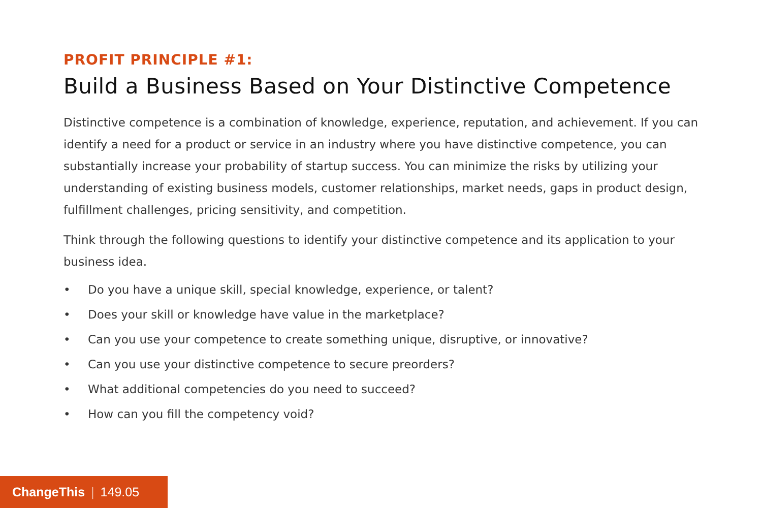PROFIT PRINCIPLE #1:
Build a Business Based on Your Distinctive Competence
Distinctive competence is a combination of knowledge, experience, reputation, and achievement. If you can identify a need for a product or service in an industry where you have distinctive competence, you can substantially increase your probability of startup success. You can minimize the risks by utilizing your understanding of existing business models, customer relationships, market needs, gaps in product design, fulfillment challenges, pricing sensitivity, and competition.
Think through the following questions to identify your distinctive competence and its application to your business idea.
• Do you have a unique skill, special knowledge, experience, or talent?
• Does your skill or knowledge have value in the marketplace?
• Can you use your competence to create something unique, disruptive, or innovative?
• Can you use your distinctive competence to secure preorders?
• What additional competencies do you need to succeed?
• How can you fill the competency void?
ChangeThis | 149.05